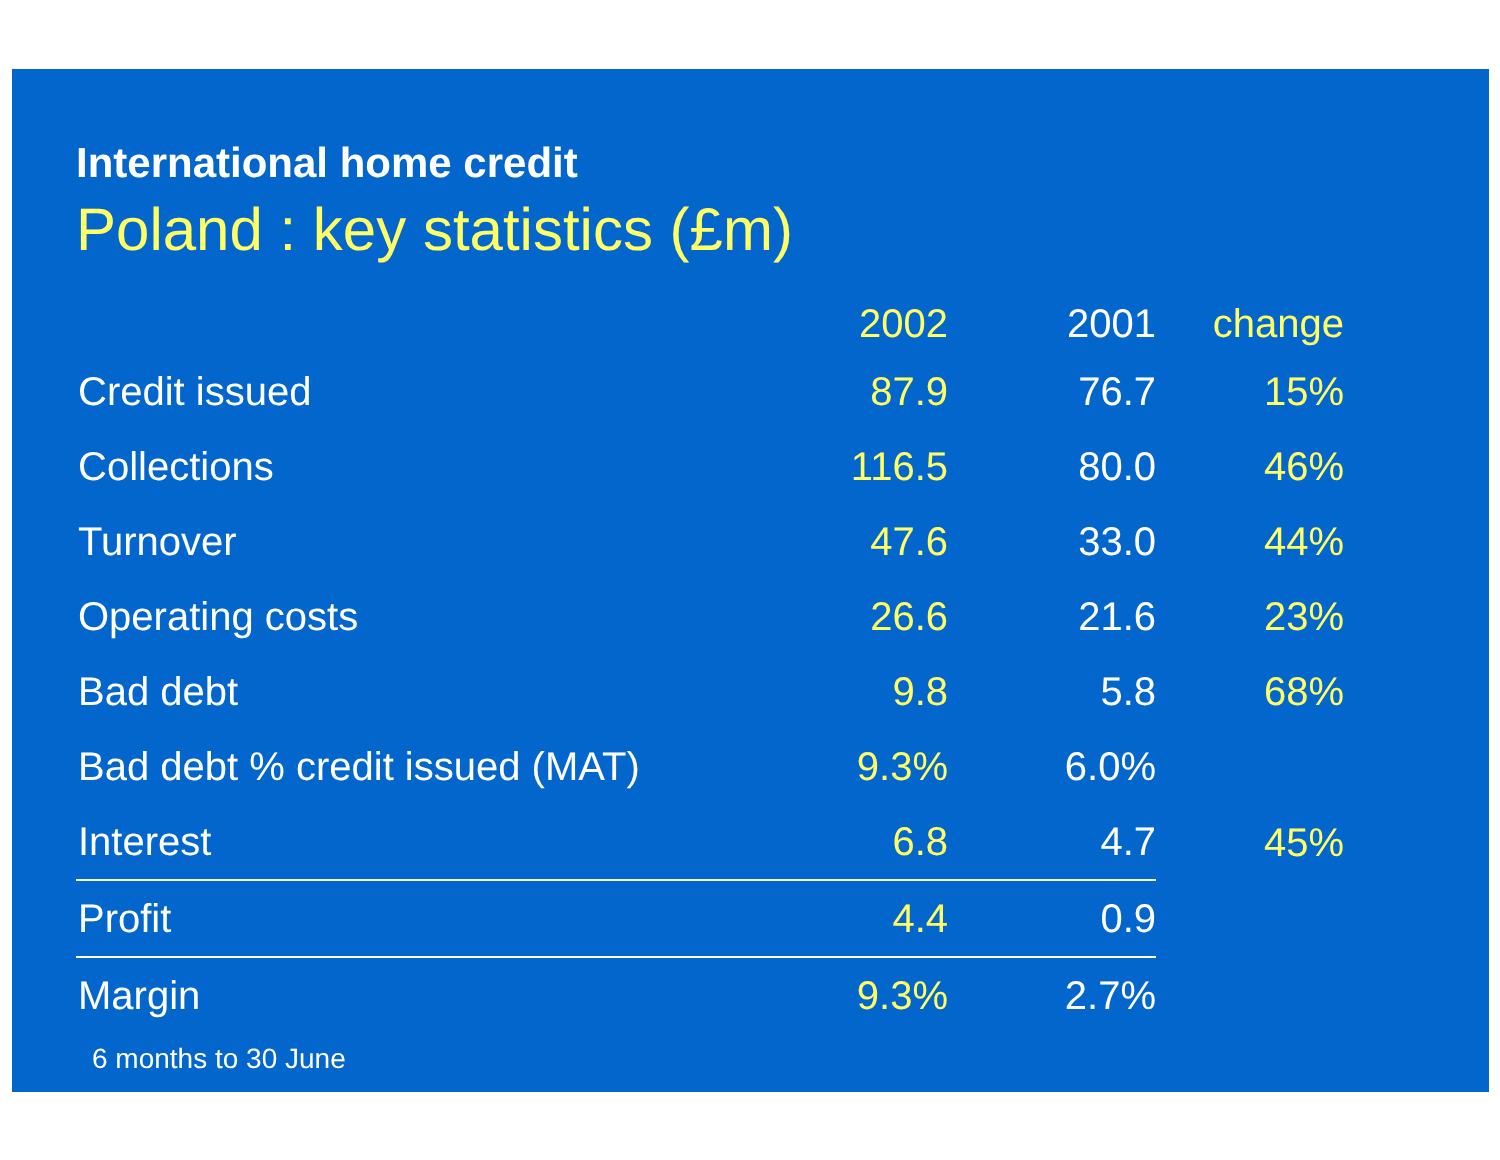International home credit
Poland : key statistics (£m)
| | 2002 | 2001 | change |
| --- | --- | --- | --- |
| Credit issued | 87.9 | 76.7 | 15% |
| Collections | 116.5 | 80.0 | 46% |
| Turnover | 47.6 | 33.0 | 44% |
| Operating costs | 26.6 | 21.6 | 23% |
| Bad debt | 9.8 | 5.8 | 68% |
| Bad debt % credit issued (MAT) | 9.3% | 6.0% | |
| Interest | 6.8 | 4.7 | 45% |
| Profit | 4.4 | 0.9 | |
| Margin | 9.3% | 2.7% | |
6 months to 30 June